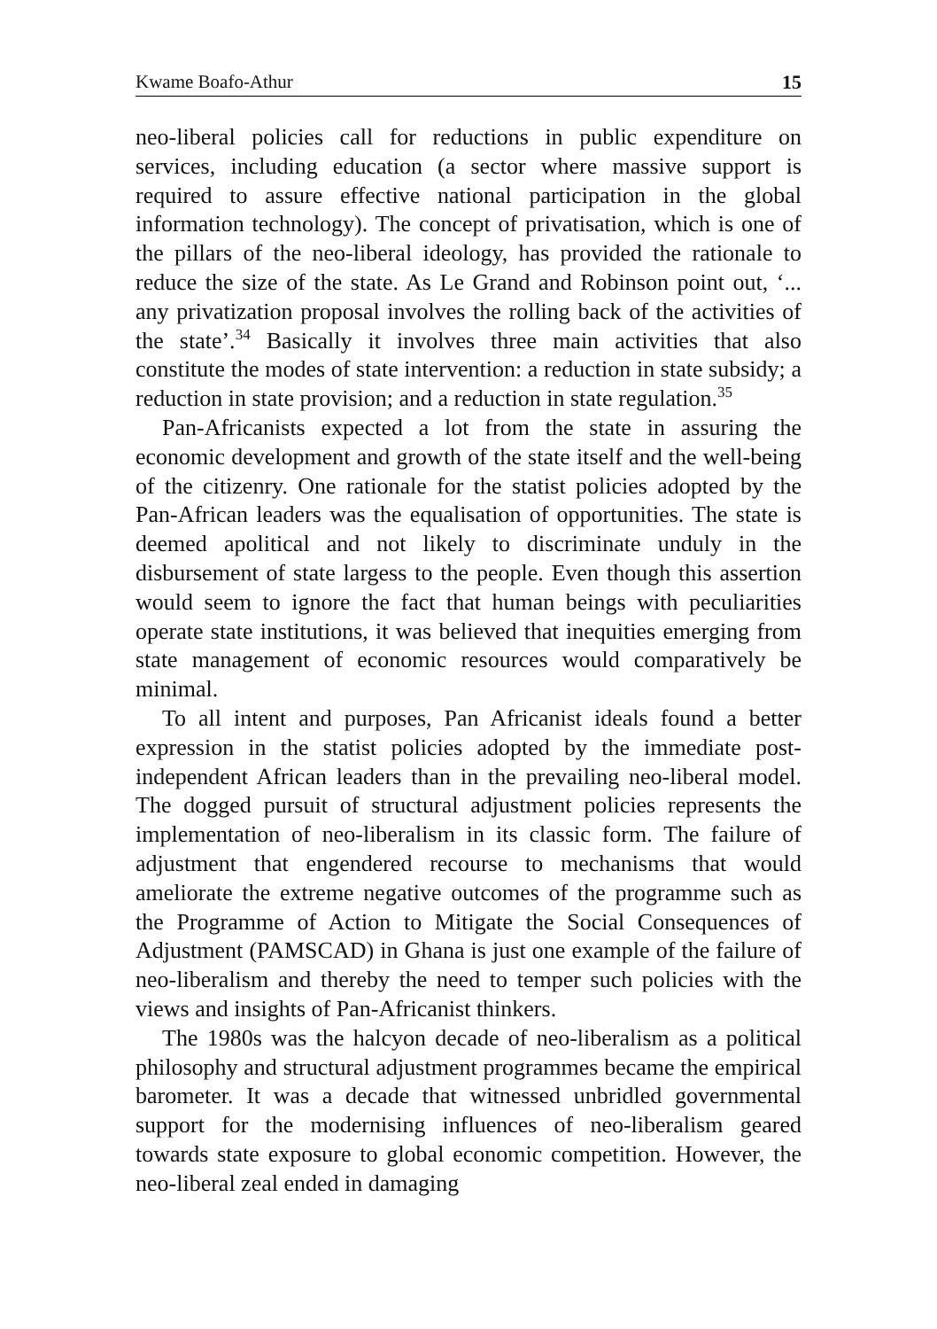Kwame Boafo-Athur 15
neo-liberal policies call for reductions in public expenditure on services, including education (a sector where massive support is required to assure effective national participation in the global information technology). The concept of privatisation, which is one of the pillars of the neo-liberal ideology, has provided the rationale to reduce the size of the state. As Le Grand and Robinson point out, ‘... any privatization proposal involves the rolling back of the activities of the state’.<sup>34</sup> Basically it involves three main activities that also constitute the modes of state intervention: a reduction in state subsidy; a reduction in state provision; and a reduction in state regulation.<sup>35</sup>
Pan-Africanists expected a lot from the state in assuring the economic development and growth of the state itself and the well-being of the citizenry. One rationale for the statist policies adopted by the Pan-African leaders was the equalisation of opportunities. The state is deemed apolitical and not likely to discriminate unduly in the disbursement of state largess to the people. Even though this assertion would seem to ignore the fact that human beings with peculiarities operate state institutions, it was believed that inequities emerging from state management of economic resources would comparatively be minimal.
To all intent and purposes, Pan Africanist ideals found a better expression in the statist policies adopted by the immediate post-independent African leaders than in the prevailing neo-liberal model. The dogged pursuit of structural adjustment policies represents the implementation of neo-liberalism in its classic form. The failure of adjustment that engendered recourse to mechanisms that would ameliorate the extreme negative outcomes of the programme such as the Programme of Action to Mitigate the Social Consequences of Adjustment (PAMSCAD) in Ghana is just one example of the failure of neo-liberalism and thereby the need to temper such policies with the views and insights of Pan-Africanist thinkers.
The 1980s was the halcyon decade of neo-liberalism as a political philosophy and structural adjustment programmes became the empirical barometer. It was a decade that witnessed unbridled governmental support for the modernising influences of neo-liberalism geared towards state exposure to global economic competition. However, the neo-liberal zeal ended in damaging